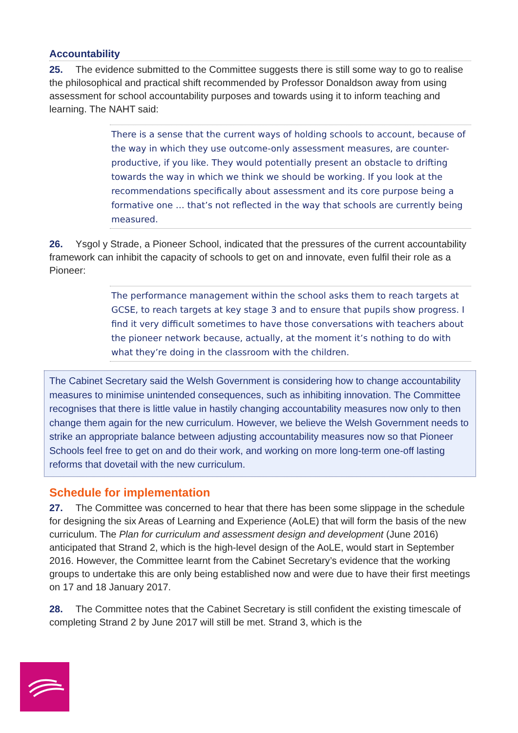Accountability
25. The evidence submitted to the Committee suggests there is still some way to go to realise the philosophical and practical shift recommended by Professor Donaldson away from using assessment for school accountability purposes and towards using it to inform teaching and learning. The NAHT said:
There is a sense that the current ways of holding schools to account, because of the way in which they use outcome-only assessment measures, are counter-productive, if you like. They would potentially present an obstacle to drifting towards the way in which we think we should be working. If you look at the recommendations specifically about assessment and its core purpose being a formative one … that’s not reflected in the way that schools are currently being measured.
26. Ysgol y Strade, a Pioneer School, indicated that the pressures of the current accountability framework can inhibit the capacity of schools to get on and innovate, even fulfil their role as a Pioneer:
The performance management within the school asks them to reach targets at GCSE, to reach targets at key stage 3 and to ensure that pupils show progress. I find it very difficult sometimes to have those conversations with teachers about the pioneer network because, actually, at the moment it’s nothing to do with what they’re doing in the classroom with the children.
The Cabinet Secretary said the Welsh Government is considering how to change accountability measures to minimise unintended consequences, such as inhibiting innovation. The Committee recognises that there is little value in hastily changing accountability measures now only to then change them again for the new curriculum. However, we believe the Welsh Government needs to strike an appropriate balance between adjusting accountability measures now so that Pioneer Schools feel free to get on and do their work, and working on more long-term one-off lasting reforms that dovetail with the new curriculum.
Schedule for implementation
27. The Committee was concerned to hear that there has been some slippage in the schedule for designing the six Areas of Learning and Experience (AoLE) that will form the basis of the new curriculum. The Plan for curriculum and assessment design and development (June 2016) anticipated that Strand 2, which is the high-level design of the AoLE, would start in September 2016. However, the Committee learnt from the Cabinet Secretary’s evidence that the working groups to undertake this are only being established now and were due to have their first meetings on 17 and 18 January 2017.
28. The Committee notes that the Cabinet Secretary is still confident the existing timescale of completing Strand 2 by June 2017 will still be met. Strand 3, which is the